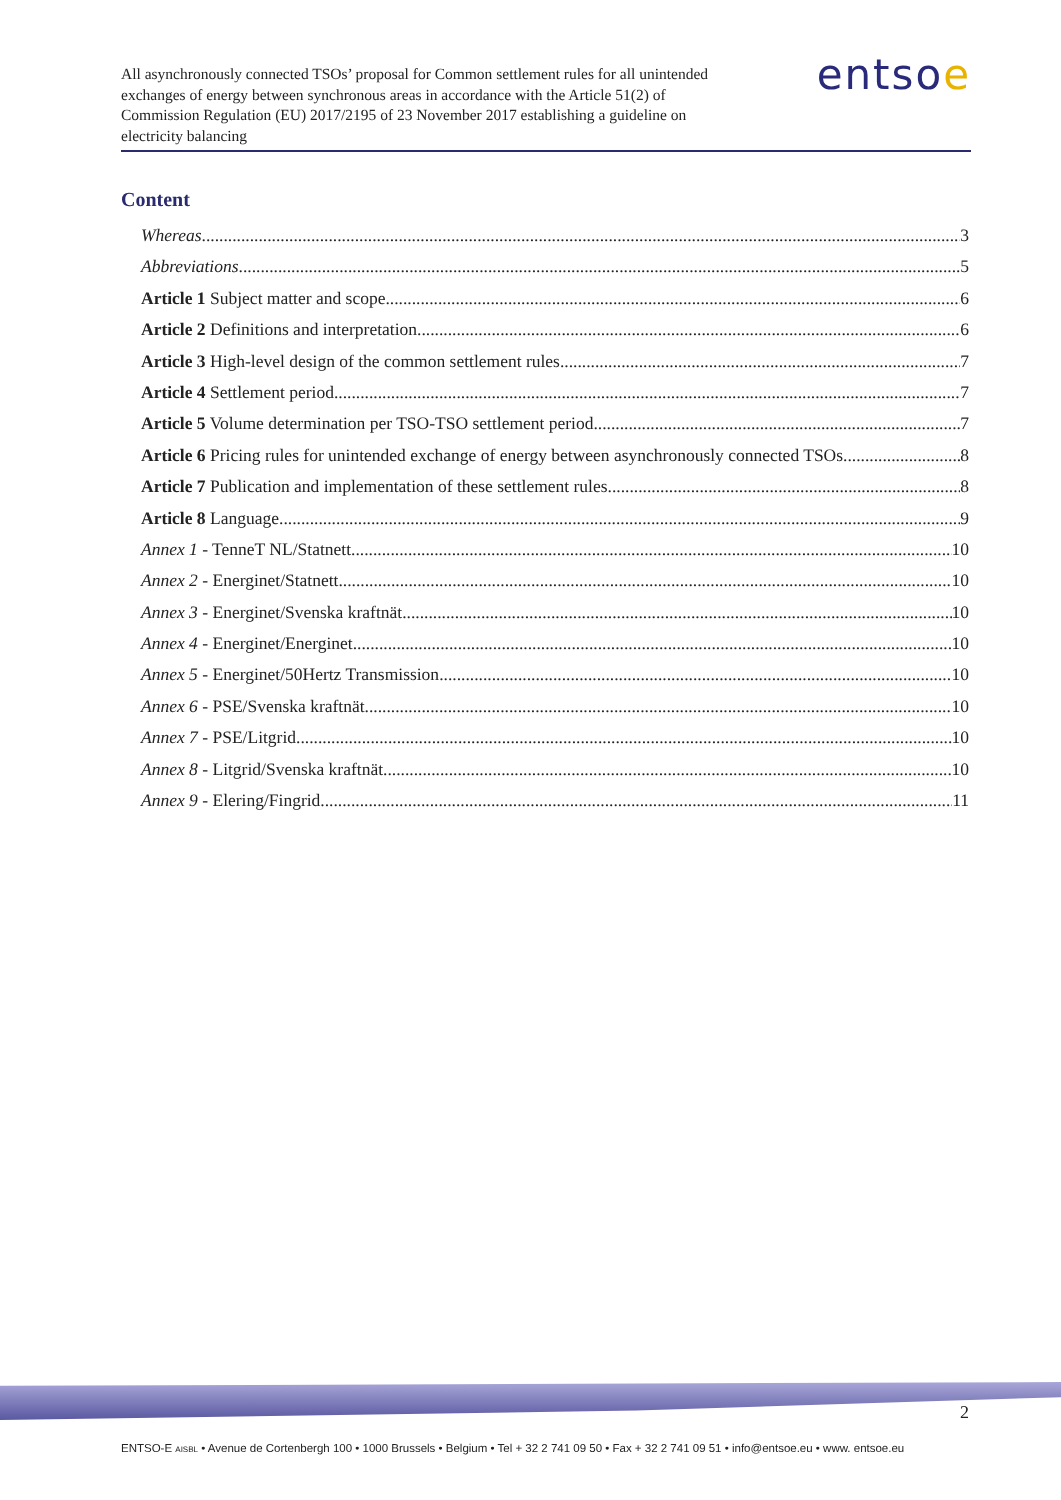All asynchronously connected TSOs’ proposal for Common settlement rules for all unintended exchanges of energy between synchronous areas in accordance with the Article 51(2) of Commission Regulation (EU) 2017/2195 of 23 November 2017 establishing a guideline on electricity balancing
entsoe
Content
Whereas 3
Abbreviations 5
Article 1 Subject matter and scope 6
Article 2 Definitions and interpretation 6
Article 3 High-level design of the common settlement rules 7
Article 4 Settlement period 7
Article 5 Volume determination per TSO-TSO settlement period 7
Article 6 Pricing rules for unintended exchange of energy between asynchronously connected TSOs 8
Article 7 Publication and implementation of these settlement rules 8
Article 8 Language 9
Annex 1 - TenneT NL/Statnett 10
Annex 2 - Energinet/Statnett 10
Annex 3 - Energinet/Svenska kraftnät 10
Annex 4 - Energinet/Energinet 10
Annex 5 - Energinet/50Hertz Transmission 10
Annex 6 - PSE/Svenska kraftnät 10
Annex 7 - PSE/Litgrid 10
Annex 8 - Litgrid/Svenska kraftnät 10
Annex 9 - Elering/Fingrid 11
2
ENTSO-E AISBL • Avenue de Cortenbergh 100 • 1000 Brussels • Belgium • Tel + 32 2 741 09 50 • Fax + 32 2 741 09 51 • info@entsoe.eu • www. entsoe.eu